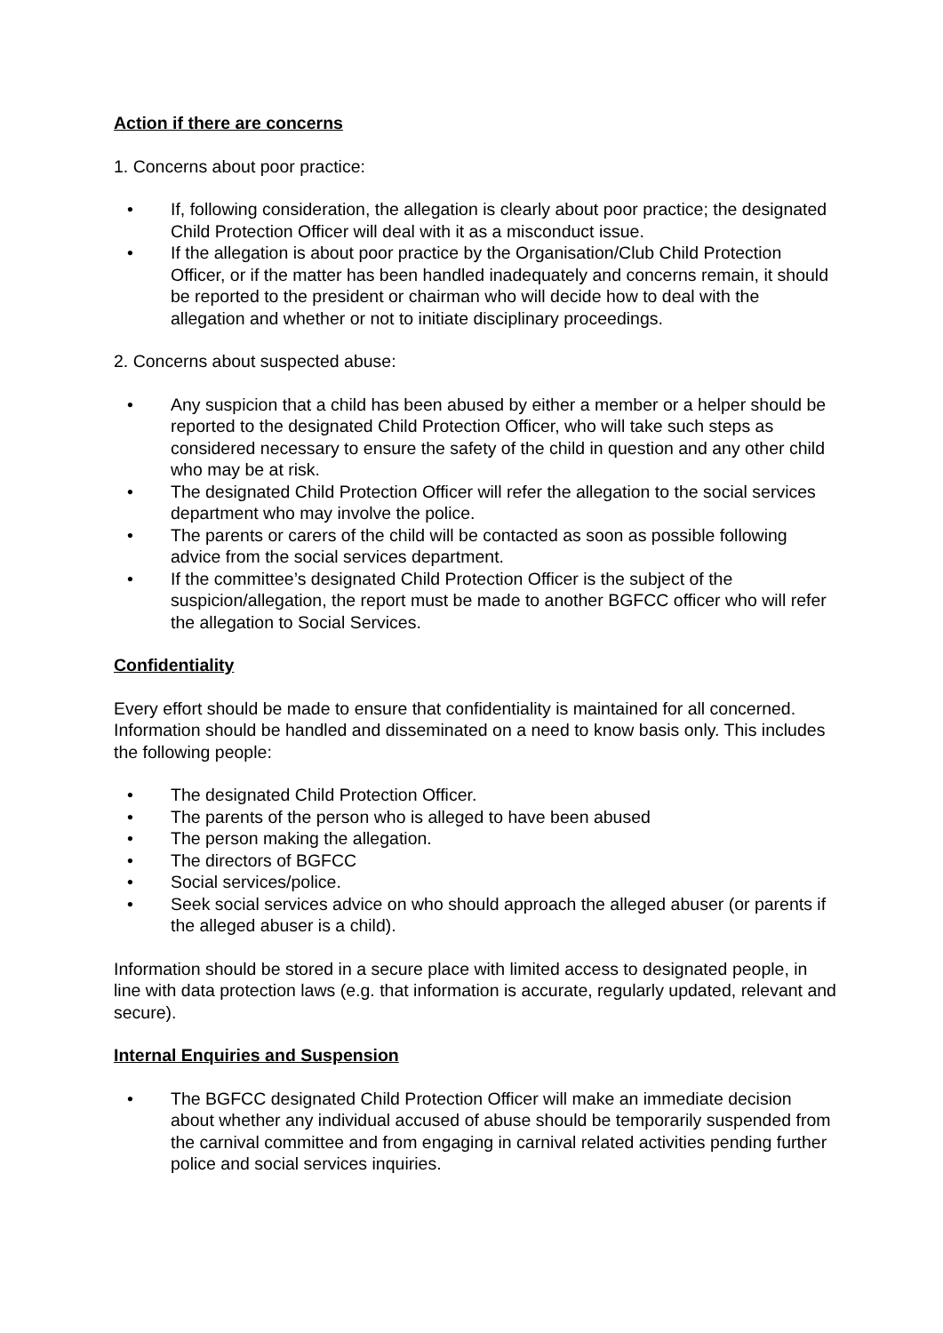Action if there are concerns
1. Concerns about poor practice:
• If, following consideration, the allegation is clearly about poor practice; the designated Child Protection Officer will deal with it as a misconduct issue.
• If the allegation is about poor practice by the Organisation/Club Child Protection Officer, or if the matter has been handled inadequately and concerns remain, it should be reported to the president or chairman who will decide how to deal with the allegation and whether or not to initiate disciplinary proceedings.
2. Concerns about suspected abuse:
• Any suspicion that a child has been abused by either a member or a helper should be reported to the designated Child Protection Officer, who will take such steps as considered necessary to ensure the safety of the child in question and any other child who may be at risk.
• The designated Child Protection Officer will refer the allegation to the social services department who may involve the police.
• The parents or carers of the child will be contacted as soon as possible following advice from the social services department.
• If the committee’s designated Child Protection Officer is the subject of the suspicion/allegation, the report must be made to another BGFCC officer who will refer the allegation to Social Services.
Confidentiality
Every effort should be made to ensure that confidentiality is maintained for all concerned. Information should be handled and disseminated on a need to know basis only. This includes the following people:
• The designated Child Protection Officer.
• The parents of the person who is alleged to have been abused
• The person making the allegation.
• The directors of BGFCC
• Social services/police.
• Seek social services advice on who should approach the alleged abuser (or parents if the alleged abuser is a child).
Information should be stored in a secure place with limited access to designated people, in line with data protection laws (e.g. that information is accurate, regularly updated, relevant and secure).
Internal Enquiries and Suspension
• The BGFCC designated Child Protection Officer will make an immediate decision about whether any individual accused of abuse should be temporarily suspended from the carnival committee and from engaging in carnival related activities pending further police and social services inquiries.